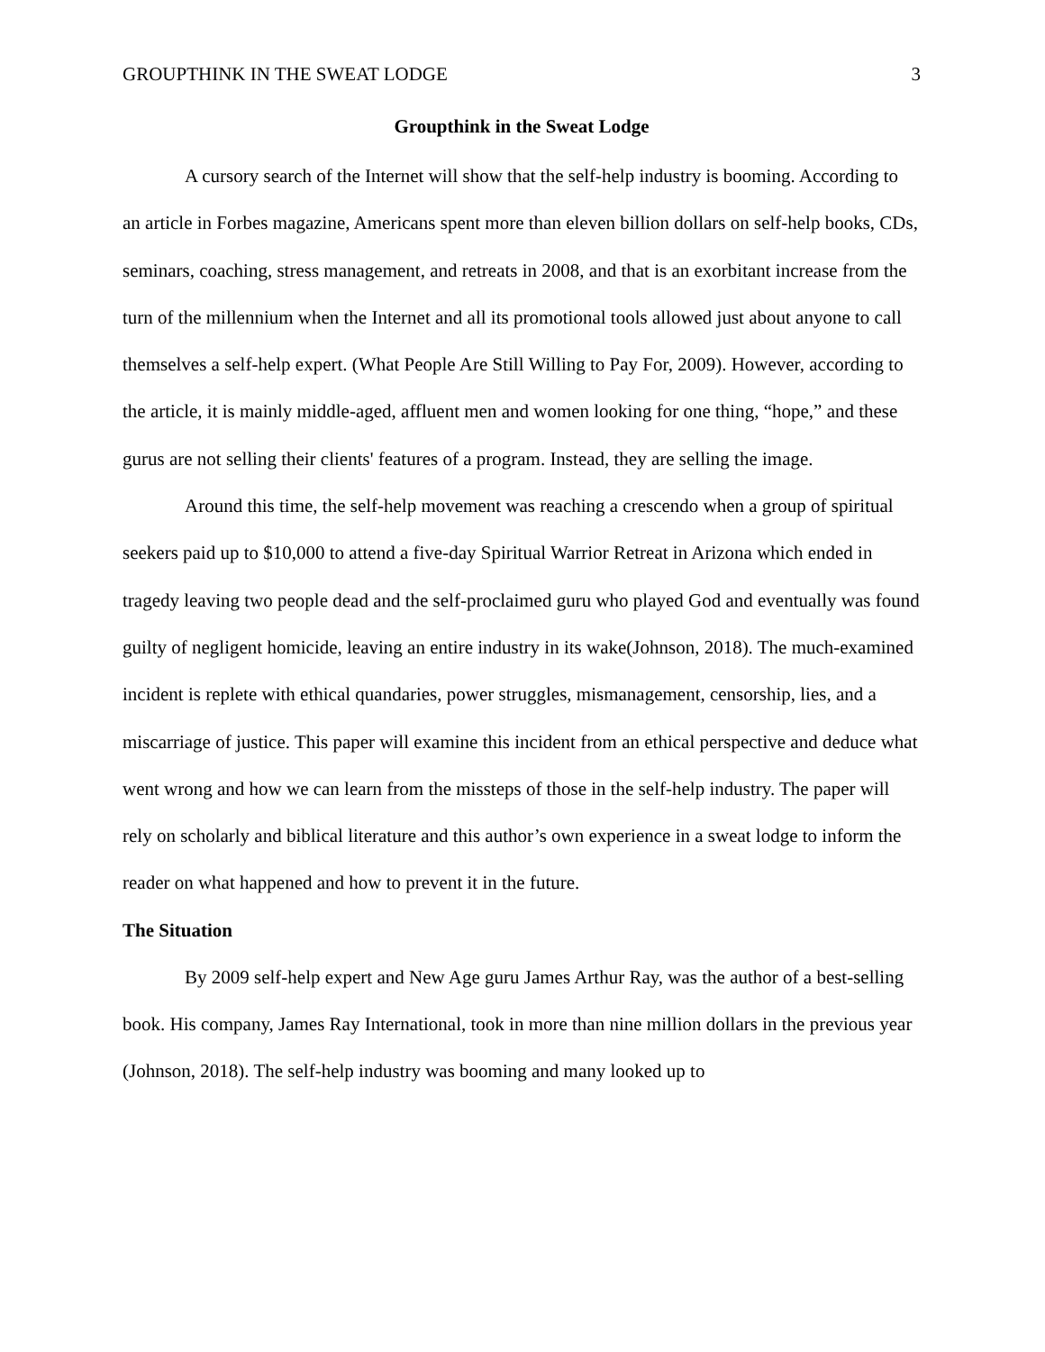GROUPTHINK IN THE SWEAT LODGE 3
Groupthink in the Sweat Lodge
A cursory search of the Internet will show that the self-help industry is booming. According to an article in Forbes magazine, Americans spent more than eleven billion dollars on self-help books, CDs, seminars, coaching, stress management, and retreats in 2008, and that is an exorbitant increase from the turn of the millennium when the Internet and all its promotional tools allowed just about anyone to call themselves a self-help expert. (What People Are Still Willing to Pay For, 2009). However, according to the article, it is mainly middle-aged, affluent men and women looking for one thing, “hope,” and these gurus are not selling their clients' features of a program. Instead, they are selling the image.
Around this time, the self-help movement was reaching a crescendo when a group of spiritual seekers paid up to $10,000 to attend a five-day Spiritual Warrior Retreat in Arizona which ended in tragedy leaving two people dead and the self-proclaimed guru who played God and eventually was found guilty of negligent homicide, leaving an entire industry in its wake(Johnson, 2018). The much-examined incident is replete with ethical quandaries, power struggles, mismanagement, censorship, lies, and a miscarriage of justice. This paper will examine this incident from an ethical perspective and deduce what went wrong and how we can learn from the missteps of those in the self-help industry. The paper will rely on scholarly and biblical literature and this author’s own experience in a sweat lodge to inform the reader on what happened and how to prevent it in the future.
The Situation
By 2009 self-help expert and New Age guru James Arthur Ray, was the author of a best-selling book. His company, James Ray International, took in more than nine million dollars in the previous year (Johnson, 2018). The self-help industry was booming and many looked up to